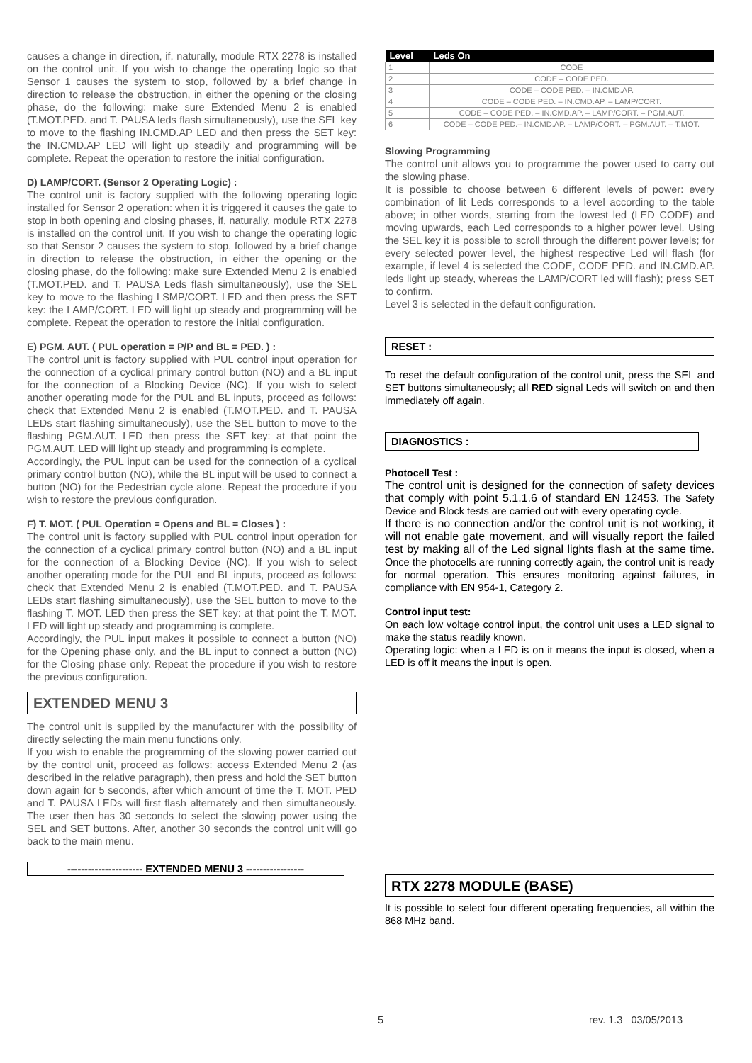causes a change in direction, if, naturally, module RTX 2278 is installed on the control unit. If you wish to change the operating logic so that Sensor 1 causes the system to stop, followed by a brief change in direction to release the obstruction, in either the opening or the closing phase, do the following: make sure Extended Menu 2 is enabled (T.MOT.PED. and T. PAUSA leds flash simultaneously), use the SEL key to move to the flashing IN.CMD.AP LED and then press the SET key: the IN.CMD.AP LED will light up steadily and programming will be complete. Repeat the operation to restore the initial configuration.
D) LAMP/CORT. (Sensor 2 Operating Logic) :
The control unit is factory supplied with the following operating logic installed for Sensor 2 operation: when it is triggered it causes the gate to stop in both opening and closing phases, if, naturally, module RTX 2278 is installed on the control unit. If you wish to change the operating logic so that Sensor 2 causes the system to stop, followed by a brief change in direction to release the obstruction, in either the opening or the closing phase, do the following: make sure Extended Menu 2 is enabled (T.MOT.PED. and T. PAUSA Leds flash simultaneously), use the SEL key to move to the flashing LSMP/CORT. LED and then press the SET key: the LAMP/CORT. LED will light up steady and programming will be complete. Repeat the operation to restore the initial configuration.
E) PGM. AUT. ( PUL operation = P/P and BL = PED. ) :
The control unit is factory supplied with PUL control input operation for the connection of a cyclical primary control button (NO) and a BL input for the connection of a Blocking Device (NC). If you wish to select another operating mode for the PUL and BL inputs, proceed as follows: check that Extended Menu 2 is enabled (T.MOT.PED. and T. PAUSA LEDs start flashing simultaneously), use the SEL button to move to the flashing PGM.AUT. LED then press the SET key: at that point the PGM.AUT. LED will light up steady and programming is complete.
Accordingly, the PUL input can be used for the connection of a cyclical primary control button (NO), while the BL input will be used to connect a button (NO) for the Pedestrian cycle alone. Repeat the procedure if you wish to restore the previous configuration.
F) T. MOT. ( PUL Operation = Opens and BL = Closes ) :
The control unit is factory supplied with PUL control input operation for the connection of a cyclical primary control button (NO) and a BL input for the connection of a Blocking Device (NC). If you wish to select another operating mode for the PUL and BL inputs, proceed as follows: check that Extended Menu 2 is enabled (T.MOT.PED. and T. PAUSA LEDs start flashing simultaneously), use the SEL button to move to the flashing T. MOT. LED then press the SET key: at that point the T. MOT. LED will light up steady and programming is complete.
Accordingly, the PUL input makes it possible to connect a button (NO) for the Opening phase only, and the BL input to connect a button (NO) for the Closing phase only. Repeat the procedure if you wish to restore the previous configuration.
EXTENDED MENU 3
The control unit is supplied by the manufacturer with the possibility of directly selecting the main menu functions only.
If you wish to enable the programming of the slowing power carried out by the control unit, proceed as follows: access Extended Menu 2 (as described in the relative paragraph), then press and hold the SET button down again for 5 seconds, after which amount of time the T. MOT. PED and T. PAUSA LEDs will first flash alternately and then simultaneously. The user then has 30 seconds to select the slowing power using the SEL and SET buttons. After, another 30 seconds the control unit will go back to the main menu.
---------------------- EXTENDED MENU 3 -----------------
| Level | Leds On |
| --- | --- |
| 1 | CODE |
| 2 | CODE – CODE PED. |
| 3 | CODE – CODE PED. – IN.CMD.AP. |
| 4 | CODE – CODE PED. – IN.CMD.AP. – LAMP/CORT. |
| 5 | CODE – CODE PED. – IN.CMD.AP. – LAMP/CORT. – PGM.AUT. |
| 6 | CODE – CODE PED.– IN.CMD.AP. – LAMP/CORT. – PGM.AUT. – T.MOT. |
Slowing Programming
The control unit allows you to programme the power used to carry out the slowing phase.
It is possible to choose between 6 different levels of power: every combination of lit Leds corresponds to a level according to the table above; in other words, starting from the lowest led (LED CODE) and moving upwards, each Led corresponds to a higher power level. Using the SEL key it is possible to scroll through the different power levels; for every selected power level, the highest respective Led will flash (for example, if level 4 is selected the CODE, CODE PED. and IN.CMD.AP. leds light up steady, whereas the LAMP/CORT led will flash); press SET to confirm.
Level 3 is selected in the default configuration.
RESET :
To reset the default configuration of the control unit, press the SEL and SET buttons simultaneously; all RED signal Leds will switch on and then immediately off again.
DIAGNOSTICS :
Photocell Test :
The control unit is designed for the connection of safety devices that comply with point 5.1.1.6 of standard EN 12453. The Safety Device and Block tests are carried out with every operating cycle.
If there is no connection and/or the control unit is not working, it will not enable gate movement, and will visually report the failed test by making all of the Led signal lights flash at the same time. Once the photocells are running correctly again, the control unit is ready for normal operation. This ensures monitoring against failures, in compliance with EN 954-1, Category 2.
Control input test:
On each low voltage control input, the control unit uses a LED signal to make the status readily known.
Operating logic: when a LED is on it means the input is closed, when a LED is off it means the input is open.
RTX 2278 MODULE (BASE)
It is possible to select four different operating frequencies, all within the 868 MHz band.
5 rev. 1.3 03/05/2013